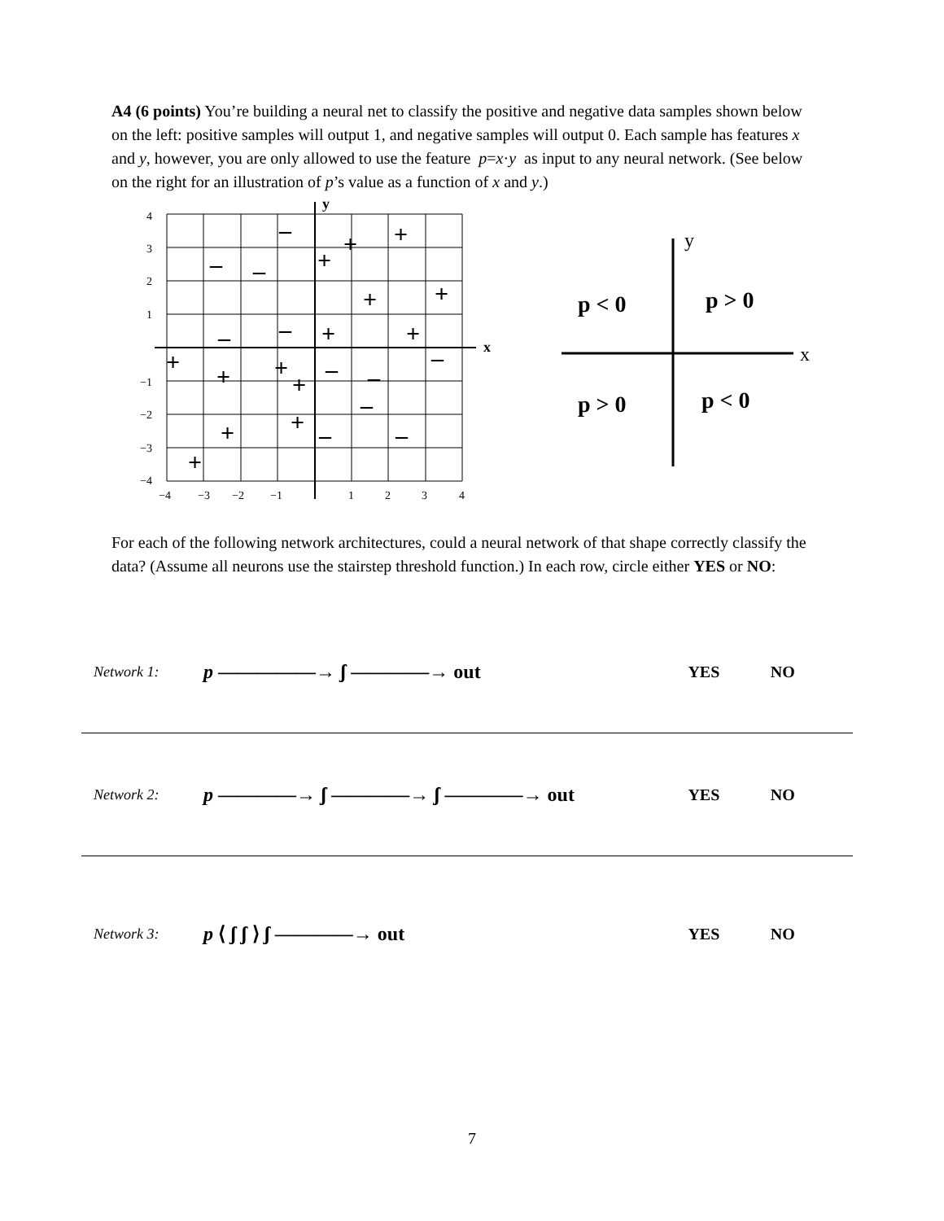A4 (6 points) You’re building a neural net to classify the positive and negative data samples shown below on the left: positive samples will output 1, and negative samples will output 0. Each sample has features x and y, however, you are only allowed to use the feature p=x·y as input to any neural network. (See below on the right for an illustration of p’s value as a function of x and y.)
y
x
4
3
2
1
−1
−2
−3
−4
−4
−3
−2
−1
1
2
3
4
–
+
+
–
–
+
+
+
–
–
+
+
+
+
+
+
–
–
–
–
+
+
–
–
+
y
x
p < 0
p > 0
p > 0
p < 0
For each of the following network architectures, could a neural network of that shape correctly classify the data? (Assume all neurons use the stairstep threshold function.) In each row, circle either YES or NO:
Network 1: p —————→ ʃ ————→ out YES NO
Network 2: p ————→ ʃ ————→ ʃ ————→ out YES NO
Network 3: p ⟨ ʃ ʃ ⟩ ʃ ————→ out YES NO
7